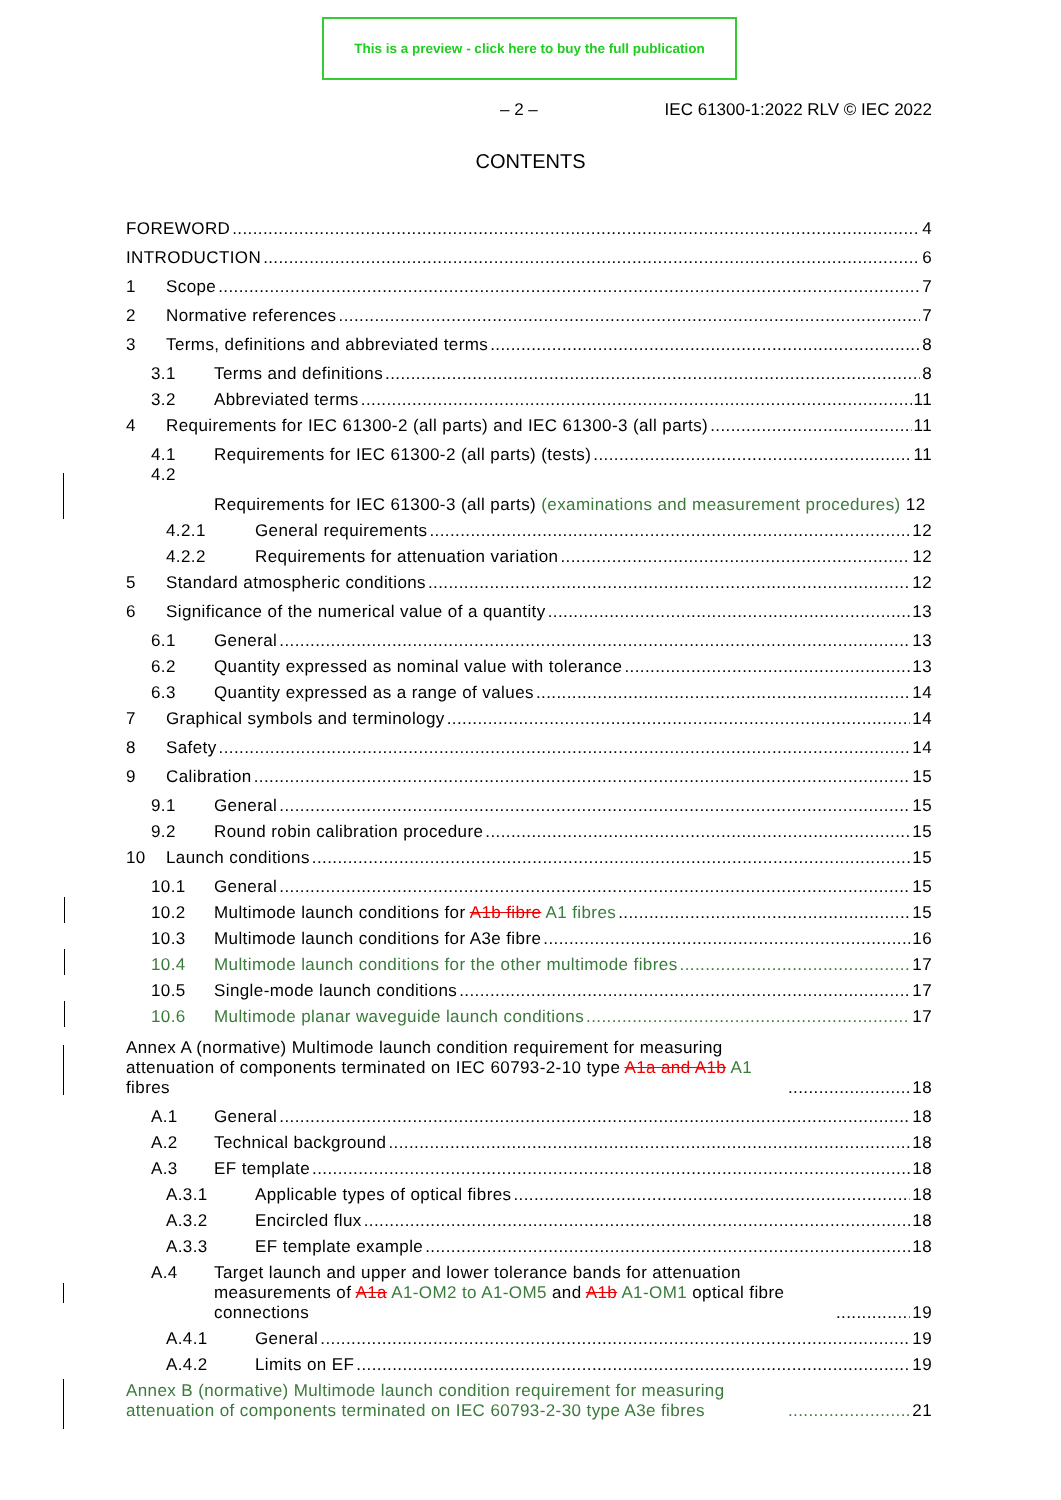This is a preview - click here to buy the full publication
– 2 – IEC 61300-1:2022 RLV © IEC 2022
CONTENTS
FOREWORD 4
INTRODUCTION 6
1 Scope 7
2 Normative references 7
3 Terms, definitions and abbreviated terms 8
3.1 Terms and definitions 8
3.2 Abbreviated terms 11
4 Requirements for IEC 61300-2 (all parts) and IEC 61300-3 (all parts) 11
4.1 Requirements for IEC 61300-2 (all parts) (tests) 11
4.2 Requirements for IEC 61300-3 (all parts) (examinations and measurement procedures) 12
4.2.1 General requirements 12
4.2.2 Requirements for attenuation variation 12
5 Standard atmospheric conditions 12
6 Significance of the numerical value of a quantity 13
6.1 General 13
6.2 Quantity expressed as nominal value with tolerance 13
6.3 Quantity expressed as a range of values 14
7 Graphical symbols and terminology 14
8 Safety 14
9 Calibration 15
9.1 General 15
9.2 Round robin calibration procedure 15
10 Launch conditions 15
10.1 General 15
10.2 Multimode launch conditions for A1b fibre A1 fibres 15
10.3 Multimode launch conditions for A3e fibre 16
10.4 Multimode launch conditions for the other multimode fibres 17
10.5 Single-mode launch conditions 17
10.6 Multimode planar waveguide launch conditions 17
Annex A (normative) Multimode launch condition requirement for measuring attenuation of components terminated on IEC 60793-2-10 type A1a and A1b A1 fibres 18
A.1 General 18
A.2 Technical background 18
A.3 EF template 18
A.3.1 Applicable types of optical fibres 18
A.3.2 Encircled flux 18
A.3.3 EF template example 18
A.4 Target launch and upper and lower tolerance bands for attenuation measurements of A1a A1-OM2 to A1-OM5 and A1b A1-OM1 optical fibre connections 19
A.4.1 General 19
A.4.2 Limits on EF 19
Annex B (normative) Multimode launch condition requirement for measuring attenuation of components terminated on IEC 60793-2-30 type A3e fibres 21